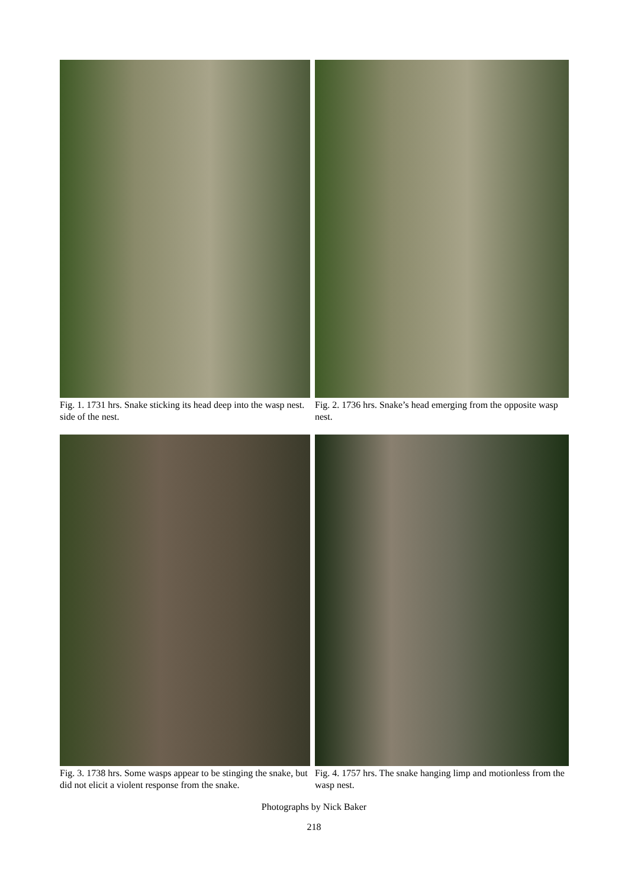Fig. 1. 1731 hrs. Snake sticking its head deep into the wasp nest. side of the nest.
Fig. 2. 1736 hrs. Snake’s head emerging from the opposite wasp nest.
Fig. 3. 1738 hrs. Some wasps appear to be stinging the snake, but did not elicit a violent response from the snake.
Fig. 4. 1757 hrs. The snake hanging limp and motionless from the wasp nest.
Photographs by Nick Baker
218